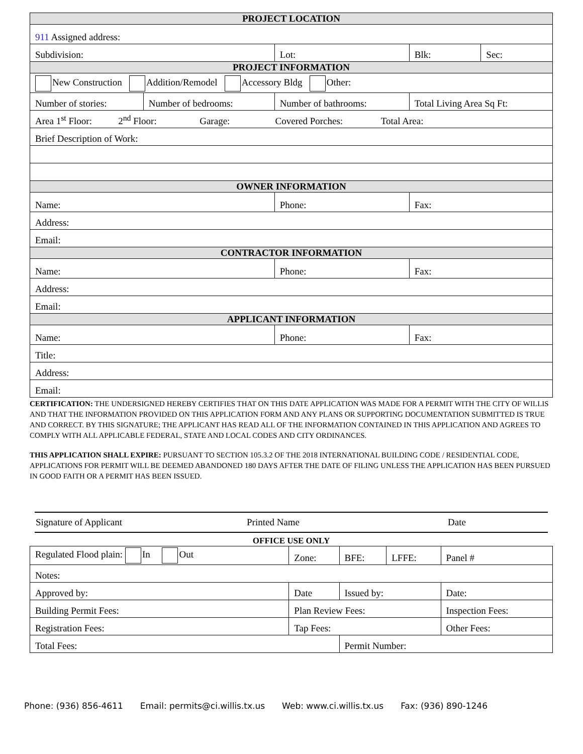| PROJECT LOCATION | | | | | |
| 911 Assigned address: | | | | | |
| Subdivision: | | | Lot: | Blk: | Sec: |
| PROJECT INFORMATION | | | | | |
| New Construction Addition/Remodel Accessory Bldg Other: | | | | | |
| Number of stories: | Number of bedrooms: | Number of bathrooms: | | Total Living Area Sq Ft: | |
| Area 1<sup>st</sup> Floor: 2<sup>nd</sup> Floor: Garage: Covered Porches: Total Area: | | | | | |
| Brief Description of Work: | | | | | |
| OWNER INFORMATION | | | | | |
| Name: | | Phone: | | Fax: | |
| Address: | | | | | |
| Email: | | | | | |
| CONTRACTOR INFORMATION | | | | | |
| Name: | | Phone: | | Fax: | |
| Address: | | | | | |
| Email: | | | | | |
| APPLICANT INFORMATION | | | | | |
| Name: | | Phone: | | Fax: | |
| Title: | | | | | |
| Address: | | | | | |
| Email: | | | | | |
CERTIFICATION: THE UNDERSIGNED HEREBY CERTIFIES THAT ON THIS DATE APPLICATION WAS MADE FOR A PERMIT WITH THE CITY OF WILLIS AND THAT THE INFORMATION PROVIDED ON THIS APPLICATION FORM AND ANY PLANS OR SUPPORTING DOCUMENTATION SUBMITTED IS TRUE AND CORRECT. BY THIS SIGNATURE; THE APPLICANT HAS READ ALL OF THE INFORMATION CONTAINED IN THIS APPLICATION AND AGREES TO COMPLY WITH ALL APPLICABLE FEDERAL, STATE AND LOCAL CODES AND CITY ORDINANCES.
THIS APPLICATION SHALL EXPIRE: PURSUANT TO SECTION 105.3.2 OF THE 2018 INTERNATIONAL BUILDING CODE / RESIDENTIAL CODE, APPLICATIONS FOR PERMIT WILL BE DEEMED ABANDONED 180 DAYS AFTER THE DATE OF FILING UNLESS THE APPLICATION HAS BEEN PURSUED IN GOOD FAITH OR A PERMIT HAS BEEN ISSUED.
Signature of Applicant Printed Name Date
OFFICE USE ONLY
| Regulated Flood plain: In Out | | Zone: | BFE: | LFFE: | Panel # |
| Notes: | | | | | |
| Approved by: | Date | | Issued by: | | Date: |
| Building Permit Fees: | | Plan Review Fees: | | | Inspection Fees: |
| Registration Fees: | | Tap Fees: | | | Other Fees: |
| Total Fees: | | | Permit Number: | | |
Phone: (936) 856-4611 Email: permits@ci.willis.tx.us Web: www.ci.willis.tx.us Fax: (936) 890-1246